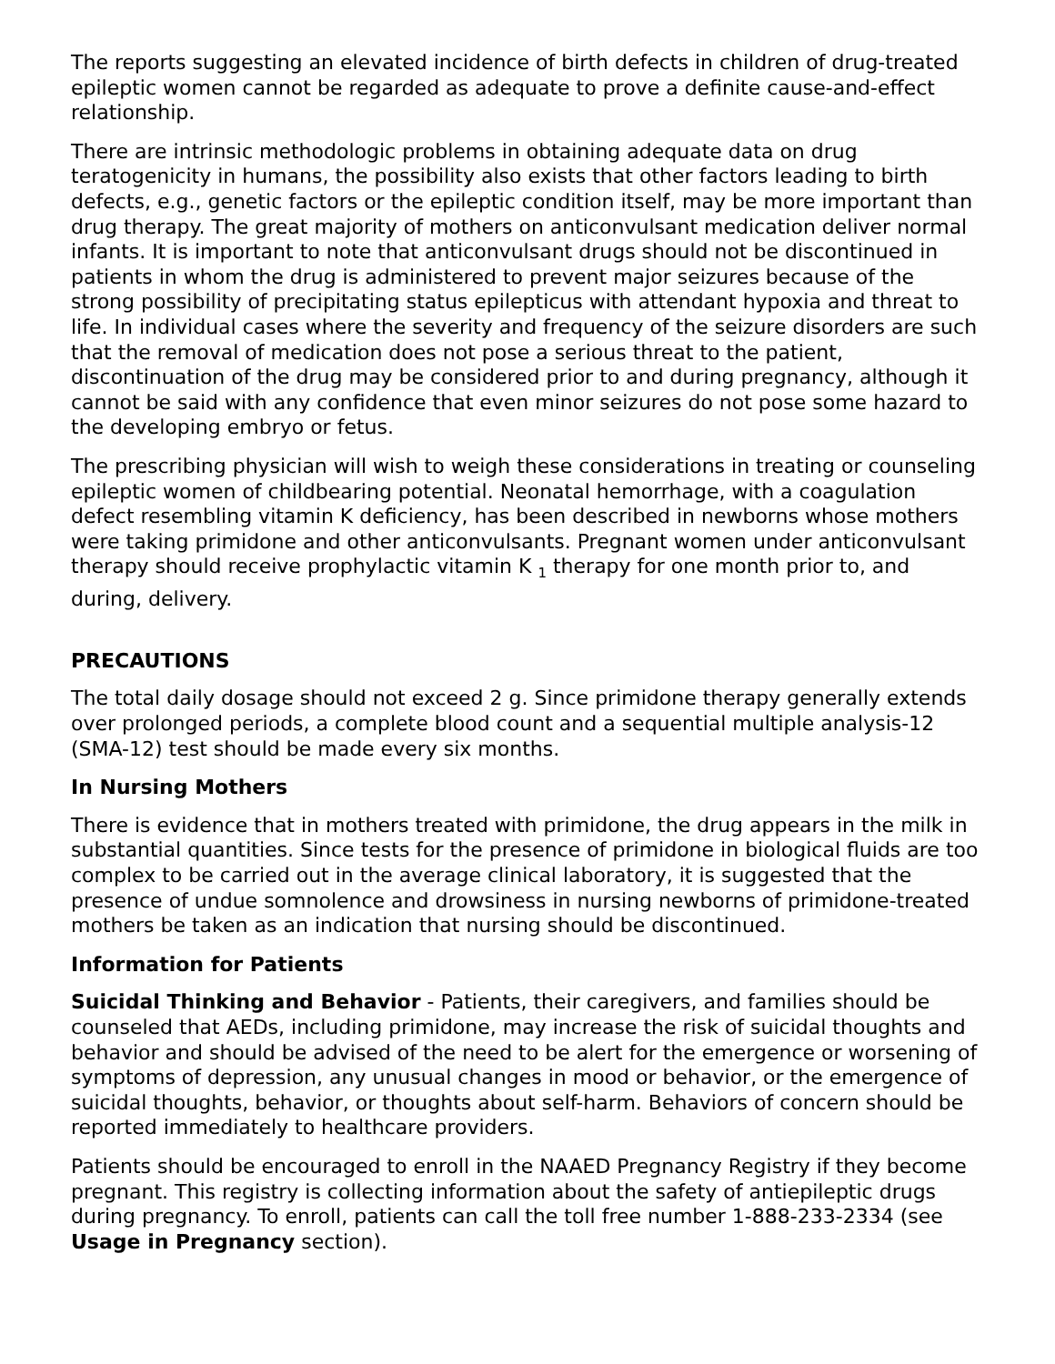The reports suggesting an elevated incidence of birth defects in children of drug-treated epileptic women cannot be regarded as adequate to prove a definite cause-and-effect relationship.
There are intrinsic methodologic problems in obtaining adequate data on drug teratogenicity in humans, the possibility also exists that other factors leading to birth defects, e.g., genetic factors or the epileptic condition itself, may be more important than drug therapy. The great majority of mothers on anticonvulsant medication deliver normal infants. It is important to note that anticonvulsant drugs should not be discontinued in patients in whom the drug is administered to prevent major seizures because of the strong possibility of precipitating status epilepticus with attendant hypoxia and threat to life. In individual cases where the severity and frequency of the seizure disorders are such that the removal of medication does not pose a serious threat to the patient, discontinuation of the drug may be considered prior to and during pregnancy, although it cannot be said with any confidence that even minor seizures do not pose some hazard to the developing embryo or fetus.
The prescribing physician will wish to weigh these considerations in treating or counseling epileptic women of childbearing potential. Neonatal hemorrhage, with a coagulation defect resembling vitamin K deficiency, has been described in newborns whose mothers were taking primidone and other anticonvulsants. Pregnant women under anticonvulsant therapy should receive prophylactic vitamin K <sub>1</sub> therapy for one month prior to, and during, delivery.
PRECAUTIONS
The total daily dosage should not exceed 2 g. Since primidone therapy generally extends over prolonged periods, a complete blood count and a sequential multiple analysis-12 (SMA-12) test should be made every six months.
In Nursing Mothers
There is evidence that in mothers treated with primidone, the drug appears in the milk in substantial quantities. Since tests for the presence of primidone in biological fluids are too complex to be carried out in the average clinical laboratory, it is suggested that the presence of undue somnolence and drowsiness in nursing newborns of primidone-treated mothers be taken as an indication that nursing should be discontinued.
Information for Patients
Suicidal Thinking and Behavior - Patients, their caregivers, and families should be counseled that AEDs, including primidone, may increase the risk of suicidal thoughts and behavior and should be advised of the need to be alert for the emergence or worsening of symptoms of depression, any unusual changes in mood or behavior, or the emergence of suicidal thoughts, behavior, or thoughts about self-harm. Behaviors of concern should be reported immediately to healthcare providers.
Patients should be encouraged to enroll in the NAAED Pregnancy Registry if they become pregnant. This registry is collecting information about the safety of antiepileptic drugs during pregnancy. To enroll, patients can call the toll free number 1-888-233-2334 (see Usage in Pregnancy section).